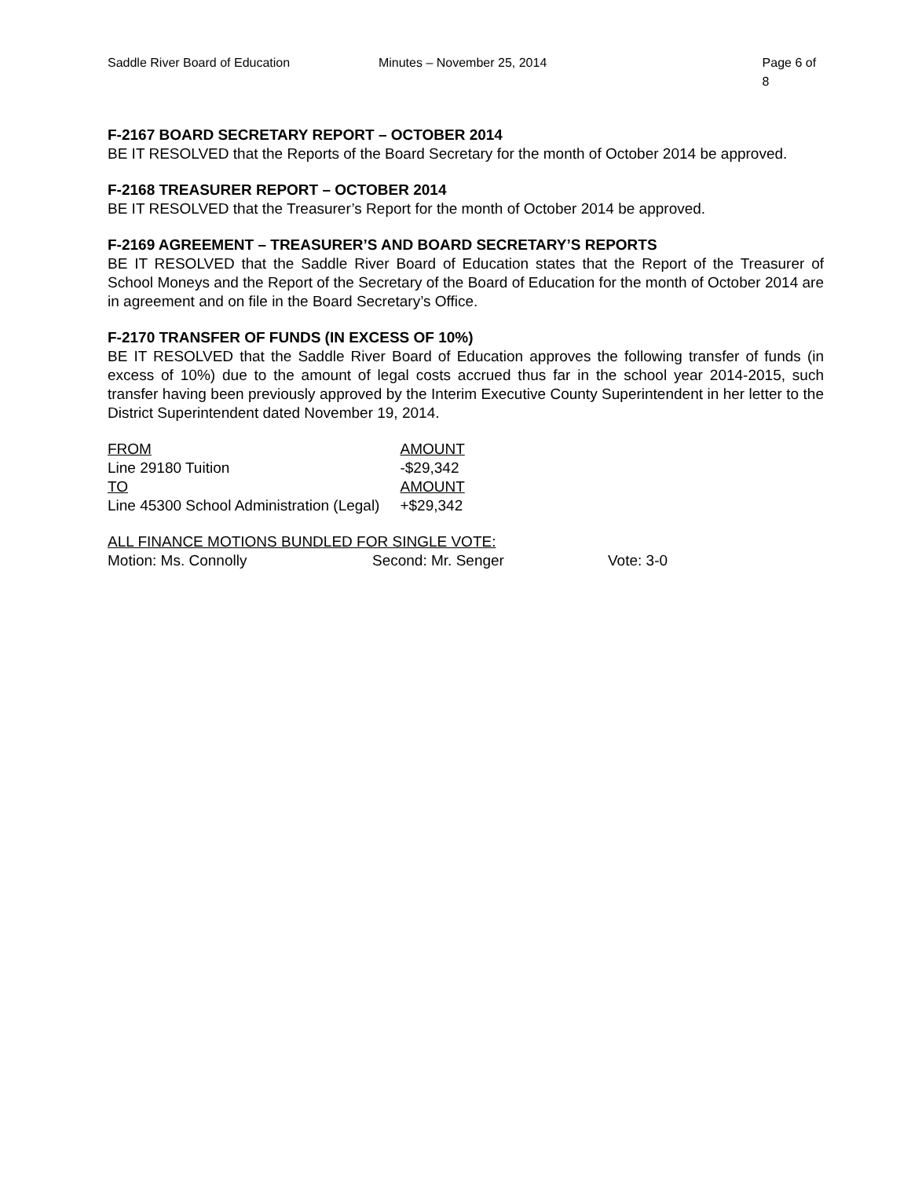Saddle River Board of Education Minutes – November 25, 2014 Page 6 of 8
F-2167 BOARD SECRETARY REPORT – OCTOBER 2014
BE IT RESOLVED that the Reports of the Board Secretary for the month of October 2014 be approved.
F-2168 TREASURER REPORT – OCTOBER 2014
BE IT RESOLVED that the Treasurer’s Report for the month of October 2014 be approved.
F-2169 AGREEMENT – TREASURER’S AND BOARD SECRETARY’S REPORTS
BE IT RESOLVED that the Saddle River Board of Education states that the Report of the Treasurer of School Moneys and the Report of the Secretary of the Board of Education for the month of October 2014 are in agreement and on file in the Board Secretary’s Office.
F-2170 TRANSFER OF FUNDS (IN EXCESS OF 10%)
BE IT RESOLVED that the Saddle River Board of Education approves the following transfer of funds (in excess of 10%) due to the amount of legal costs accrued thus far in the school year 2014-2015, such transfer having been previously approved by the Interim Executive County Superintendent in her letter to the District Superintendent dated November 19, 2014.
| FROM | AMOUNT |
| Line 29180 Tuition | -$29,342 |
| TO | AMOUNT |
| Line 45300 School Administration (Legal) | +$29,342 |
ALL FINANCE MOTIONS BUNDLED FOR SINGLE VOTE:
Motion: Ms. Connolly Second: Mr. Senger Vote: 3-0